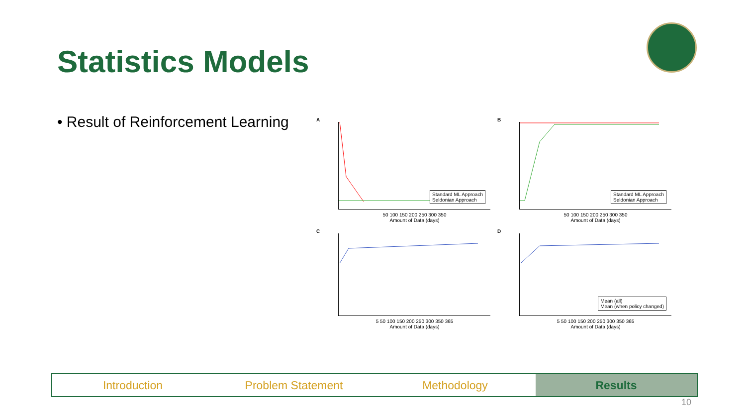Statistics Models
• Result of Reinforcement Learning
A
Standard ML Approach
Seldonian Approach
50 100 150 200 250 300 350
Amount of Data (days)
B
Standard ML Approach
Seldonian Approach
50 100 150 200 250 300 350
Amount of Data (days)
C
5 50 100 150 200 250 300 350 365
Amount of Data (days)
D
Mean (all)
Mean (when policy changed)
5 50 100 150 200 250 300 350 365
Amount of Data (days)
Introduction Problem Statement Methodology Results
10